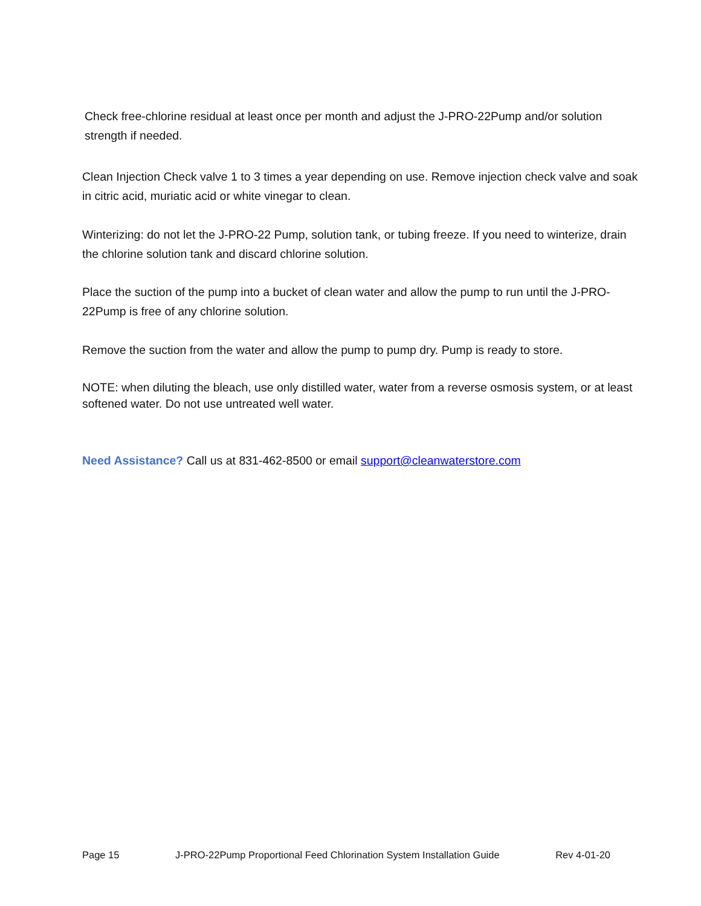Check free-chlorine residual at least once per month and adjust the J-PRO-22Pump and/or solution strength if needed.
Clean Injection Check valve 1 to 3 times a year depending on use. Remove injection check valve and soak in citric acid, muriatic acid or white vinegar to clean.
Winterizing: do not let the J-PRO-22 Pump, solution tank, or tubing freeze. If you need to winterize, drain the chlorine solution tank and discard chlorine solution.
Place the suction of the pump into a bucket of clean water and allow the pump to run until the J-PRO-22Pump is free of any chlorine solution.
Remove the suction from the water and allow the pump to pump dry. Pump is ready to store.
NOTE: when diluting the bleach, use only distilled water, water from a reverse osmosis system, or at least softened water. Do not use untreated well water.
Need Assistance? Call us at 831-462-8500 or email support@cleanwaterstore.com
Page 15 J-PRO-22Pump Proportional Feed Chlorination System Installation Guide Rev 4-01-20